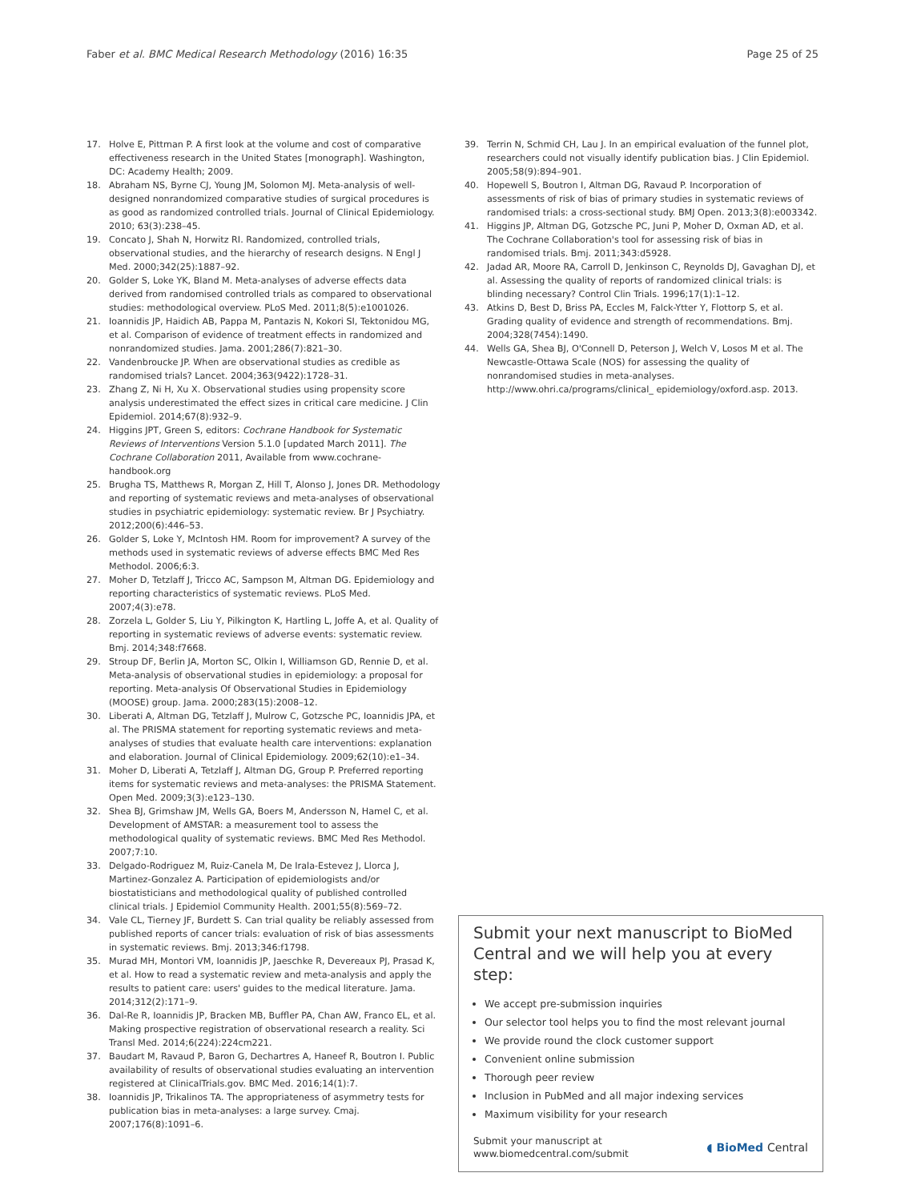Faber et al. BMC Medical Research Methodology (2016) 16:35 Page 25 of 25
17. Holve E, Pittman P. A first look at the volume and cost of comparative effectiveness research in the United States [monograph]. Washington, DC: Academy Health; 2009.
18. Abraham NS, Byrne CJ, Young JM, Solomon MJ. Meta-analysis of well-designed nonrandomized comparative studies of surgical procedures is as good as randomized controlled trials. Journal of Clinical Epidemiology. 2010; 63(3):238–45.
19. Concato J, Shah N, Horwitz RI. Randomized, controlled trials, observational studies, and the hierarchy of research designs. N Engl J Med. 2000;342(25):1887–92.
20. Golder S, Loke YK, Bland M. Meta-analyses of adverse effects data derived from randomised controlled trials as compared to observational studies: methodological overview. PLoS Med. 2011;8(5):e1001026.
21. Ioannidis JP, Haidich AB, Pappa M, Pantazis N, Kokori SI, Tektonidou MG, et al. Comparison of evidence of treatment effects in randomized and nonrandomized studies. Jama. 2001;286(7):821–30.
22. Vandenbroucke JP. When are observational studies as credible as randomised trials? Lancet. 2004;363(9422):1728–31.
23. Zhang Z, Ni H, Xu X. Observational studies using propensity score analysis underestimated the effect sizes in critical care medicine. J Clin Epidemiol. 2014;67(8):932–9.
24. Higgins JPT, Green S, editors: Cochrane Handbook for Systematic Reviews of Interventions Version 5.1.0 [updated March 2011]. The Cochrane Collaboration 2011, Available from www.cochrane-handbook.org
25. Brugha TS, Matthews R, Morgan Z, Hill T, Alonso J, Jones DR. Methodology and reporting of systematic reviews and meta-analyses of observational studies in psychiatric epidemiology: systematic review. Br J Psychiatry. 2012;200(6):446–53.
26. Golder S, Loke Y, McIntosh HM. Room for improvement? A survey of the methods used in systematic reviews of adverse effects BMC Med Res Methodol. 2006;6:3.
27. Moher D, Tetzlaff J, Tricco AC, Sampson M, Altman DG. Epidemiology and reporting characteristics of systematic reviews. PLoS Med. 2007;4(3):e78.
28. Zorzela L, Golder S, Liu Y, Pilkington K, Hartling L, Joffe A, et al. Quality of reporting in systematic reviews of adverse events: systematic review. Bmj. 2014;348:f7668.
29. Stroup DF, Berlin JA, Morton SC, Olkin I, Williamson GD, Rennie D, et al. Meta-analysis of observational studies in epidemiology: a proposal for reporting. Meta-analysis Of Observational Studies in Epidemiology (MOOSE) group. Jama. 2000;283(15):2008–12.
30. Liberati A, Altman DG, Tetzlaff J, Mulrow C, Gotzsche PC, Ioannidis JPA, et al. The PRISMA statement for reporting systematic reviews and meta-analyses of studies that evaluate health care interventions: explanation and elaboration. Journal of Clinical Epidemiology. 2009;62(10):e1–34.
31. Moher D, Liberati A, Tetzlaff J, Altman DG, Group P. Preferred reporting items for systematic reviews and meta-analyses: the PRISMA Statement. Open Med. 2009;3(3):e123–130.
32. Shea BJ, Grimshaw JM, Wells GA, Boers M, Andersson N, Hamel C, et al. Development of AMSTAR: a measurement tool to assess the methodological quality of systematic reviews. BMC Med Res Methodol. 2007;7:10.
33. Delgado-Rodriguez M, Ruiz-Canela M, De Irala-Estevez J, Llorca J, Martinez-Gonzalez A. Participation of epidemiologists and/or biostatisticians and methodological quality of published controlled clinical trials. J Epidemiol Community Health. 2001;55(8):569–72.
34. Vale CL, Tierney JF, Burdett S. Can trial quality be reliably assessed from published reports of cancer trials: evaluation of risk of bias assessments in systematic reviews. Bmj. 2013;346:f1798.
35. Murad MH, Montori VM, Ioannidis JP, Jaeschke R, Devereaux PJ, Prasad K, et al. How to read a systematic review and meta-analysis and apply the results to patient care: users' guides to the medical literature. Jama. 2014;312(2):171–9.
36. Dal-Re R, Ioannidis JP, Bracken MB, Buffler PA, Chan AW, Franco EL, et al. Making prospective registration of observational research a reality. Sci Transl Med. 2014;6(224):224cm221.
37. Baudart M, Ravaud P, Baron G, Dechartres A, Haneef R, Boutron I. Public availability of results of observational studies evaluating an intervention registered at ClinicalTrials.gov. BMC Med. 2016;14(1):7.
38. Ioannidis JP, Trikalinos TA. The appropriateness of asymmetry tests for publication bias in meta-analyses: a large survey. Cmaj. 2007;176(8):1091–6.
39. Terrin N, Schmid CH, Lau J. In an empirical evaluation of the funnel plot, researchers could not visually identify publication bias. J Clin Epidemiol. 2005;58(9):894–901.
40. Hopewell S, Boutron I, Altman DG, Ravaud P. Incorporation of assessments of risk of bias of primary studies in systematic reviews of randomised trials: a cross-sectional study. BMJ Open. 2013;3(8):e003342.
41. Higgins JP, Altman DG, Gotzsche PC, Juni P, Moher D, Oxman AD, et al. The Cochrane Collaboration's tool for assessing risk of bias in randomised trials. Bmj. 2011;343:d5928.
42. Jadad AR, Moore RA, Carroll D, Jenkinson C, Reynolds DJ, Gavaghan DJ, et al. Assessing the quality of reports of randomized clinical trials: is blinding necessary? Control Clin Trials. 1996;17(1):1–12.
43. Atkins D, Best D, Briss PA, Eccles M, Falck-Ytter Y, Flottorp S, et al. Grading quality of evidence and strength of recommendations. Bmj. 2004;328(7454):1490.
44. Wells GA, Shea BJ, O'Connell D, Peterson J, Welch V, Losos M et al. The Newcastle-Ottawa Scale (NOS) for assessing the quality of nonrandomised studies in meta-analyses. http://www.ohri.ca/programs/clinical_ epidemiology/oxford.asp. 2013.
Submit your next manuscript to BioMed Central and we will help you at every step:
We accept pre-submission inquiries
Our selector tool helps you to find the most relevant journal
We provide round the clock customer support
Convenient online submission
Thorough peer review
Inclusion in PubMed and all major indexing services
Maximum visibility for your research
Submit your manuscript at
www.biomedcentral.com/submit ◖ BioMed Central